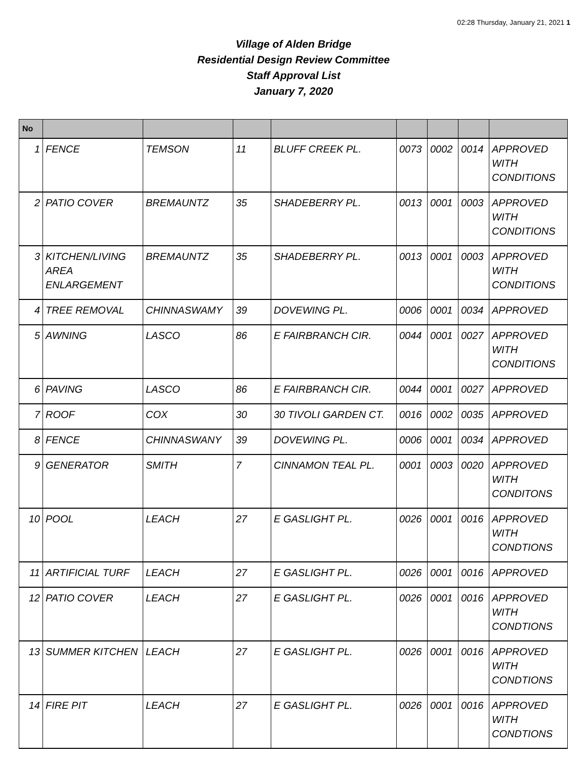02:28 Thursday, January 21, 2021 1
Village of Alden Bridge
Residential Design Review Committee
Staff Approval List
January 7, 2020
| No | | | | | | | | |
| --- | --- | --- | --- | --- | --- | --- | --- | --- |
| 1 | FENCE | TEMSON | 11 | BLUFF CREEK PL. | 0073 | 0002 | 0014 | APPROVED WITH CONDITIONS |
| 2 | PATIO COVER | BREMAUNTZ | 35 | SHADEBERRY PL. | 0013 | 0001 | 0003 | APPROVED WITH CONDITIONS |
| 3 | KITCHEN/LIVING AREA ENLARGEMENT | BREMAUNTZ | 35 | SHADEBERRY PL. | 0013 | 0001 | 0003 | APPROVED WITH CONDITIONS |
| 4 | TREE REMOVAL | CHINNASWAMY | 39 | DOVEWING PL. | 0006 | 0001 | 0034 | APPROVED |
| 5 | AWNING | LASCO | 86 | E FAIRBRANCH CIR. | 0044 | 0001 | 0027 | APPROVED WITH CONDITIONS |
| 6 | PAVING | LASCO | 86 | E FAIRBRANCH CIR. | 0044 | 0001 | 0027 | APPROVED |
| 7 | ROOF | COX | 30 | 30 TIVOLI GARDEN CT. | 0016 | 0002 | 0035 | APPROVED |
| 8 | FENCE | CHINNASWANY | 39 | DOVEWING PL. | 0006 | 0001 | 0034 | APPROVED |
| 9 | GENERATOR | SMITH | 7 | CINNAMON TEAL PL. | 0001 | 0003 | 0020 | APPROVED WITH CONDITONS |
| 10 | POOL | LEACH | 27 | E GASLIGHT PL. | 0026 | 0001 | 0016 | APPROVED WITH CONDTIONS |
| 11 | ARTIFICIAL TURF | LEACH | 27 | E GASLIGHT PL. | 0026 | 0001 | 0016 | APPROVED |
| 12 | PATIO COVER | LEACH | 27 | E GASLIGHT PL. | 0026 | 0001 | 0016 | APPROVED WITH CONDTIONS |
| 13 | SUMMER KITCHEN | LEACH | 27 | E GASLIGHT PL. | 0026 | 0001 | 0016 | APPROVED WITH CONDTIONS |
| 14 | FIRE PIT | LEACH | 27 | E GASLIGHT PL. | 0026 | 0001 | 0016 | APPROVED WITH CONDTIONS |